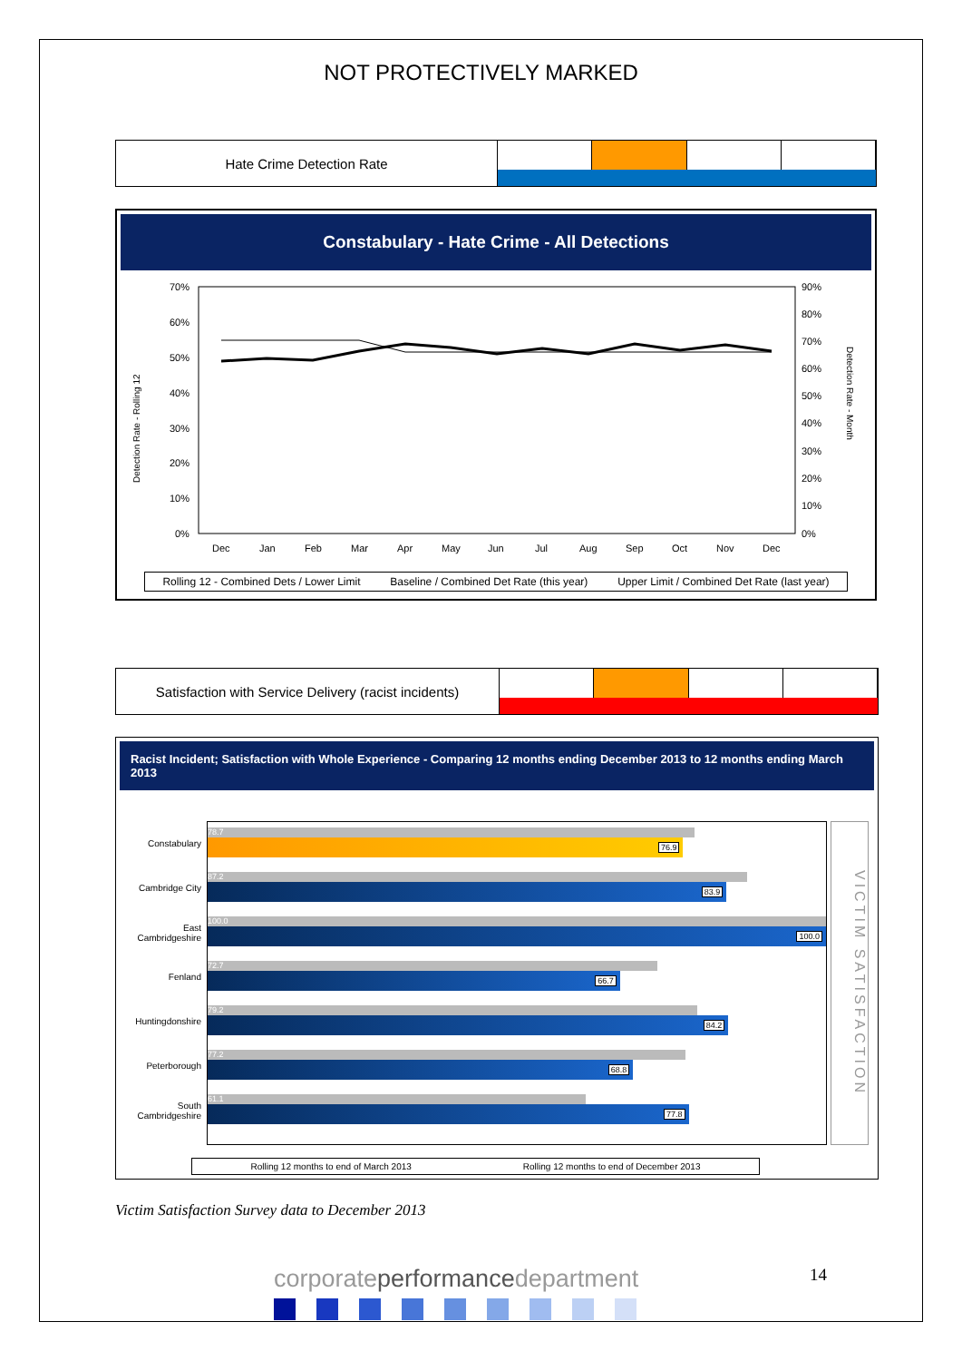NOT PROTECTIVELY MARKED
Hate Crime Detection Rate
Constabulary - Hate Crime - All Detections
Detection Rate - Rolling 12
Detection Rate - Month
70%
60%
50%
40%
30%
20%
10%
0%
90%
80%
70%
60%
50%
40%
30%
20%
10%
0%
Dec
Jan
Feb
Mar
Apr
May
Jun
Jul
Aug
Sep
Oct
Nov
Dec
Rolling 12 - Combined Dets / Lower Limit Baseline / Combined Det Rate (this year) Upper Limit / Combined Det Rate (last year)
Satisfaction with Service Delivery (racist incidents)
Racist Incident; Satisfaction with Whole Experience - Comparing 12 months ending December 2013 to 12 months ending March 2013
Constabulary
Cambridge City
East Cambridgeshire
Fenland
Huntingdonshire
Peterborough
South Cambridgeshire
78.7
76.9
87.2
83.9
100.0
100.0
72.7
66.7
79.2
84.2
77.2
68.8
61.1
77.8
VICTIM SATISFACTION
Rolling 12 months to end of March 2013 Rolling 12 months to end of December 2013
Victim Satisfaction Survey data to December 2013
corporateperformancedepartment
14